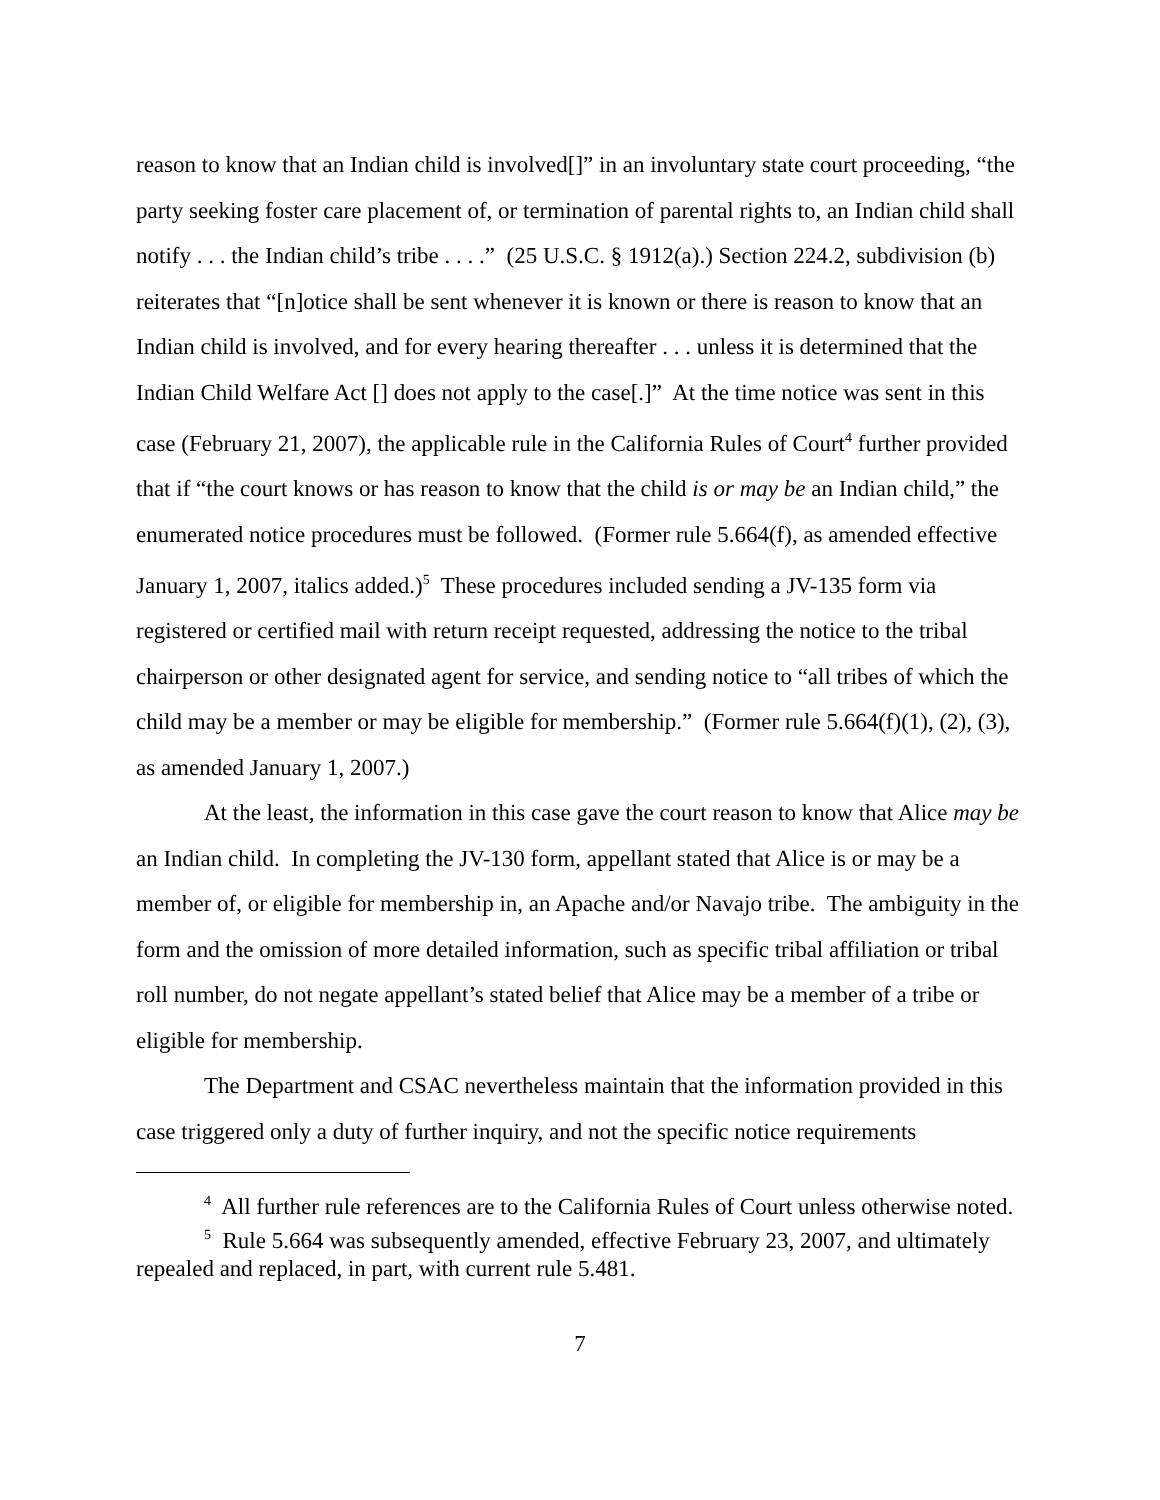reason to know that an Indian child is involved[]” in an involuntary state court proceeding, “the party seeking foster care placement of, or termination of parental rights to, an Indian child shall notify . . . the Indian child’s tribe . . . .” (25 U.S.C. § 1912(a).) Section 224.2, subdivision (b) reiterates that “[n]otice shall be sent whenever it is known or there is reason to know that an Indian child is involved, and for every hearing thereafter . . . unless it is determined that the Indian Child Welfare Act [] does not apply to the case[.]” At the time notice was sent in this case (February 21, 2007), the applicable rule in the California Rules of Court<sup>4</sup> further provided that if “the court knows or has reason to know that the child is or may be an Indian child,” the enumerated notice procedures must be followed. (Former rule 5.664(f), as amended effective January 1, 2007, italics added.)<sup>5</sup> These procedures included sending a JV-135 form via registered or certified mail with return receipt requested, addressing the notice to the tribal chairperson or other designated agent for service, and sending notice to “all tribes of which the child may be a member or may be eligible for membership.” (Former rule 5.664(f)(1), (2), (3), as amended January 1, 2007.)
At the least, the information in this case gave the court reason to know that Alice may be an Indian child. In completing the JV-130 form, appellant stated that Alice is or may be a member of, or eligible for membership in, an Apache and/or Navajo tribe. The ambiguity in the form and the omission of more detailed information, such as specific tribal affiliation or tribal roll number, do not negate appellant’s stated belief that Alice may be a member of a tribe or eligible for membership.
The Department and CSAC nevertheless maintain that the information provided in this case triggered only a duty of further inquiry, and not the specific notice requirements
<sup>4</sup> All further rule references are to the California Rules of Court unless otherwise noted.
<sup>5</sup> Rule 5.664 was subsequently amended, effective February 23, 2007, and ultimately repealed and replaced, in part, with current rule 5.481.
7